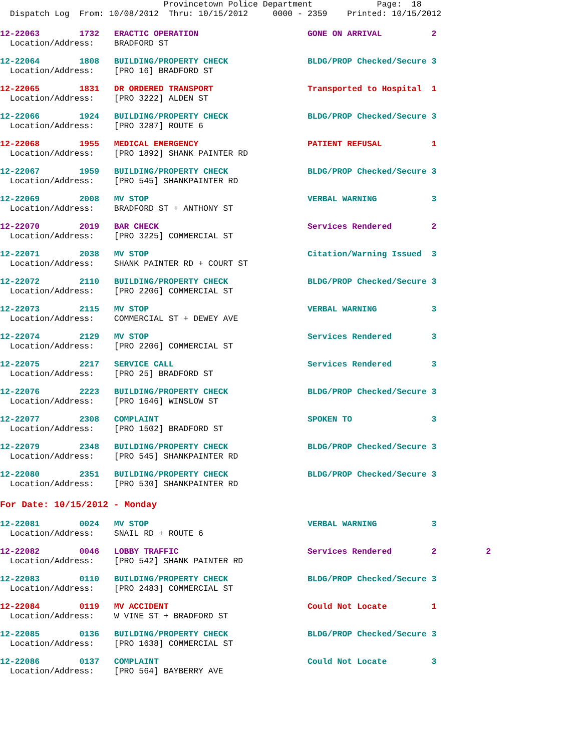Provincetown Police Department             Page:  18
  Dispatch Log  From: 10/08/2012  Thru: 10/15/2012     0000 - 2359    Printed: 10/15/2012
12-22063        1732   ERACTIC OPERATION                      GONE ON ARRIVAL          2
  Location/Address:    BRADFORD ST
12-22064        1808   BUILDING/PROPERTY CHECK                BLDG/PROP Checked/Secure 3
  Location/Address:    [PRO 16] BRADFORD ST
12-22065        1831   DR ORDERED TRANSPORT                   Transported to Hospital  1
  Location/Address:    [PRO 3222] ALDEN ST
12-22066        1924   BUILDING/PROPERTY CHECK                BLDG/PROP Checked/Secure 3
  Location/Address:    [PRO 3287] ROUTE 6
12-22068        1955   MEDICAL EMERGENCY                      PATIENT REFUSAL          1
  Location/Address:    [PRO 1892] SHANK PAINTER RD
12-22067        1959   BUILDING/PROPERTY CHECK                BLDG/PROP Checked/Secure 3
  Location/Address:    [PRO 545] SHANKPAINTER RD
12-22069        2008   MV STOP                                VERBAL WARNING           3
  Location/Address:    BRADFORD ST + ANTHONY ST
12-22070        2019   BAR CHECK                              Services Rendered        2
  Location/Address:    [PRO 3225] COMMERCIAL ST
12-22071        2038   MV STOP                                Citation/Warning Issued  3
  Location/Address:    SHANK PAINTER RD + COURT ST
12-22072        2110   BUILDING/PROPERTY CHECK                BLDG/PROP Checked/Secure 3
  Location/Address:    [PRO 2206] COMMERCIAL ST
12-22073        2115   MV STOP                                VERBAL WARNING           3
  Location/Address:    COMMERCIAL ST + DEWEY AVE
12-22074        2129   MV STOP                                Services Rendered        3
  Location/Address:    [PRO 2206] COMMERCIAL ST
12-22075        2217   SERVICE CALL                           Services Rendered        3
  Location/Address:    [PRO 25] BRADFORD ST
12-22076        2223   BUILDING/PROPERTY CHECK                BLDG/PROP Checked/Secure 3
  Location/Address:    [PRO 1646] WINSLOW ST
12-22077        2308   COMPLAINT                              SPOKEN TO                3
  Location/Address:    [PRO 1502] BRADFORD ST
12-22079        2348   BUILDING/PROPERTY CHECK                BLDG/PROP Checked/Secure 3
  Location/Address:    [PRO 545] SHANKPAINTER RD
12-22080        2351   BUILDING/PROPERTY CHECK                BLDG/PROP Checked/Secure 3
  Location/Address:    [PRO 530] SHANKPAINTER RD
For Date: 10/15/2012 - Monday
12-22081        0024   MV STOP                                VERBAL WARNING           3
  Location/Address:    SNAIL RD + ROUTE 6
12-22082        0046   LOBBY TRAFFIC                          Services Rendered        2          2
  Location/Address:    [PRO 542] SHANK PAINTER RD
12-22083        0110   BUILDING/PROPERTY CHECK                BLDG/PROP Checked/Secure 3
  Location/Address:    [PRO 2483] COMMERCIAL ST
12-22084        0119   MV ACCIDENT                            Could Not Locate         1
  Location/Address:    W VINE ST + BRADFORD ST
12-22085        0136   BUILDING/PROPERTY CHECK                BLDG/PROP Checked/Secure 3
  Location/Address:    [PRO 1638] COMMERCIAL ST
12-22086        0137   COMPLAINT                              Could Not Locate         3
  Location/Address:    [PRO 564] BAYBERRY AVE